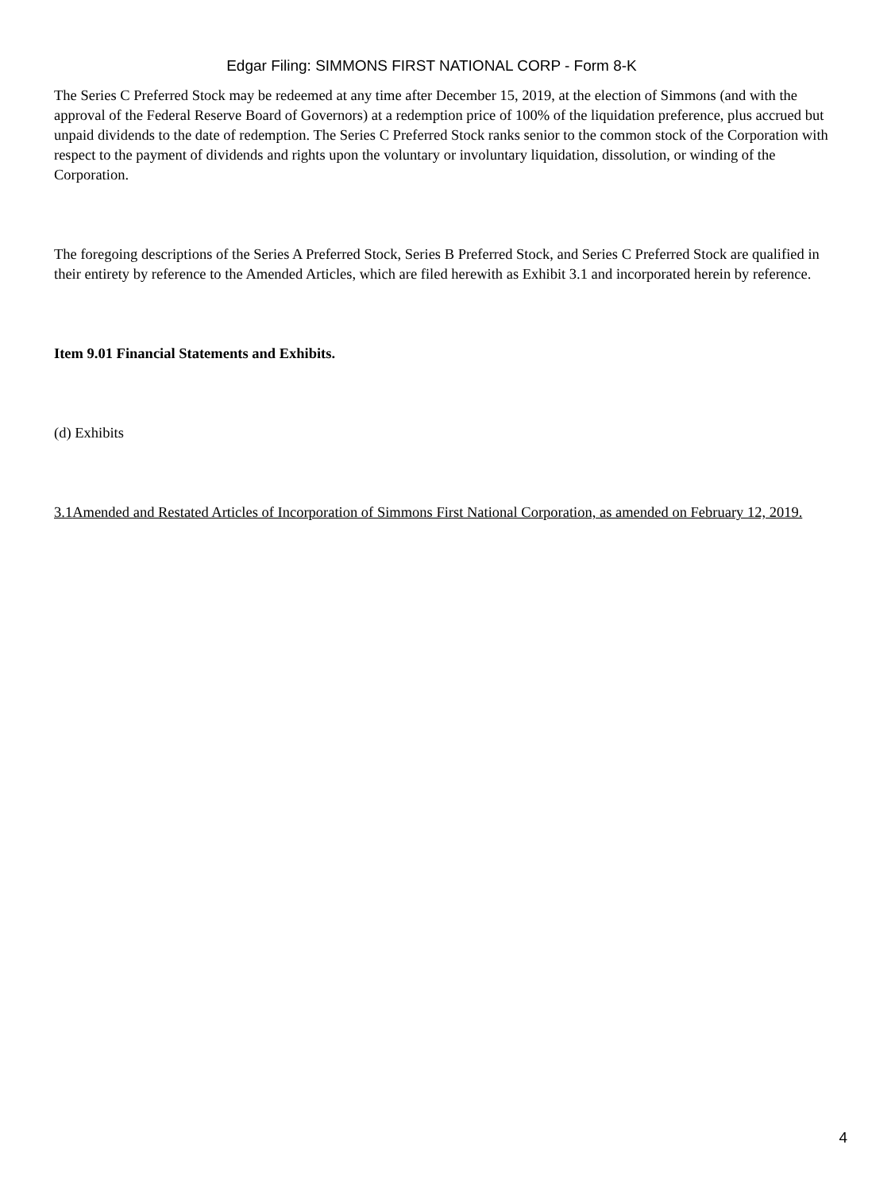Edgar Filing: SIMMONS FIRST NATIONAL CORP - Form 8-K
The Series C Preferred Stock may be redeemed at any time after December 15, 2019, at the election of Simmons (and with the approval of the Federal Reserve Board of Governors) at a redemption price of 100% of the liquidation preference, plus accrued but unpaid dividends to the date of redemption. The Series C Preferred Stock ranks senior to the common stock of the Corporation with respect to the payment of dividends and rights upon the voluntary or involuntary liquidation, dissolution, or winding of the Corporation.
The foregoing descriptions of the Series A Preferred Stock, Series B Preferred Stock, and Series C Preferred Stock are qualified in their entirety by reference to the Amended Articles, which are filed herewith as Exhibit 3.1 and incorporated herein by reference.
Item 9.01 Financial Statements and Exhibits.
(d) Exhibits
3.1 Amended and Restated Articles of Incorporation of Simmons First National Corporation, as amended on February 12, 2019.
4